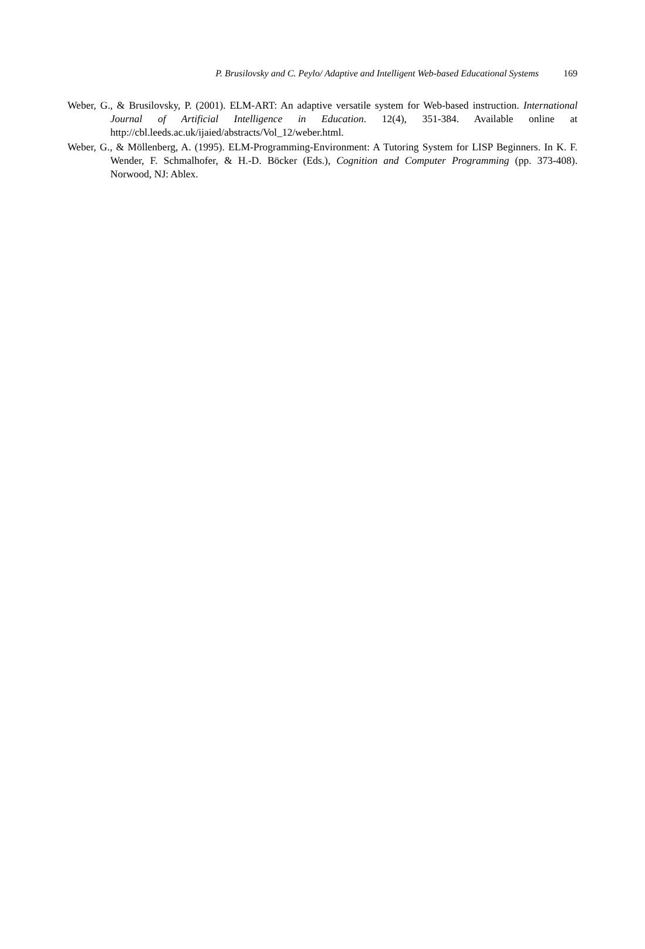P. Brusilovsky and C. Peylo/ Adaptive and Intelligent Web-based Educational Systems 169
Weber, G., & Brusilovsky, P. (2001). ELM-ART: An adaptive versatile system for Web-based instruction. International Journal of Artificial Intelligence in Education. 12(4), 351-384. Available online at http://cbl.leeds.ac.uk/ijaied/abstracts/Vol_12/weber.html.
Weber, G., & Möllenberg, A. (1995). ELM-Programming-Environment: A Tutoring System for LISP Beginners. In K. F. Wender, F. Schmalhofer, & H.-D. Böcker (Eds.), Cognition and Computer Programming (pp. 373-408). Norwood, NJ: Ablex.